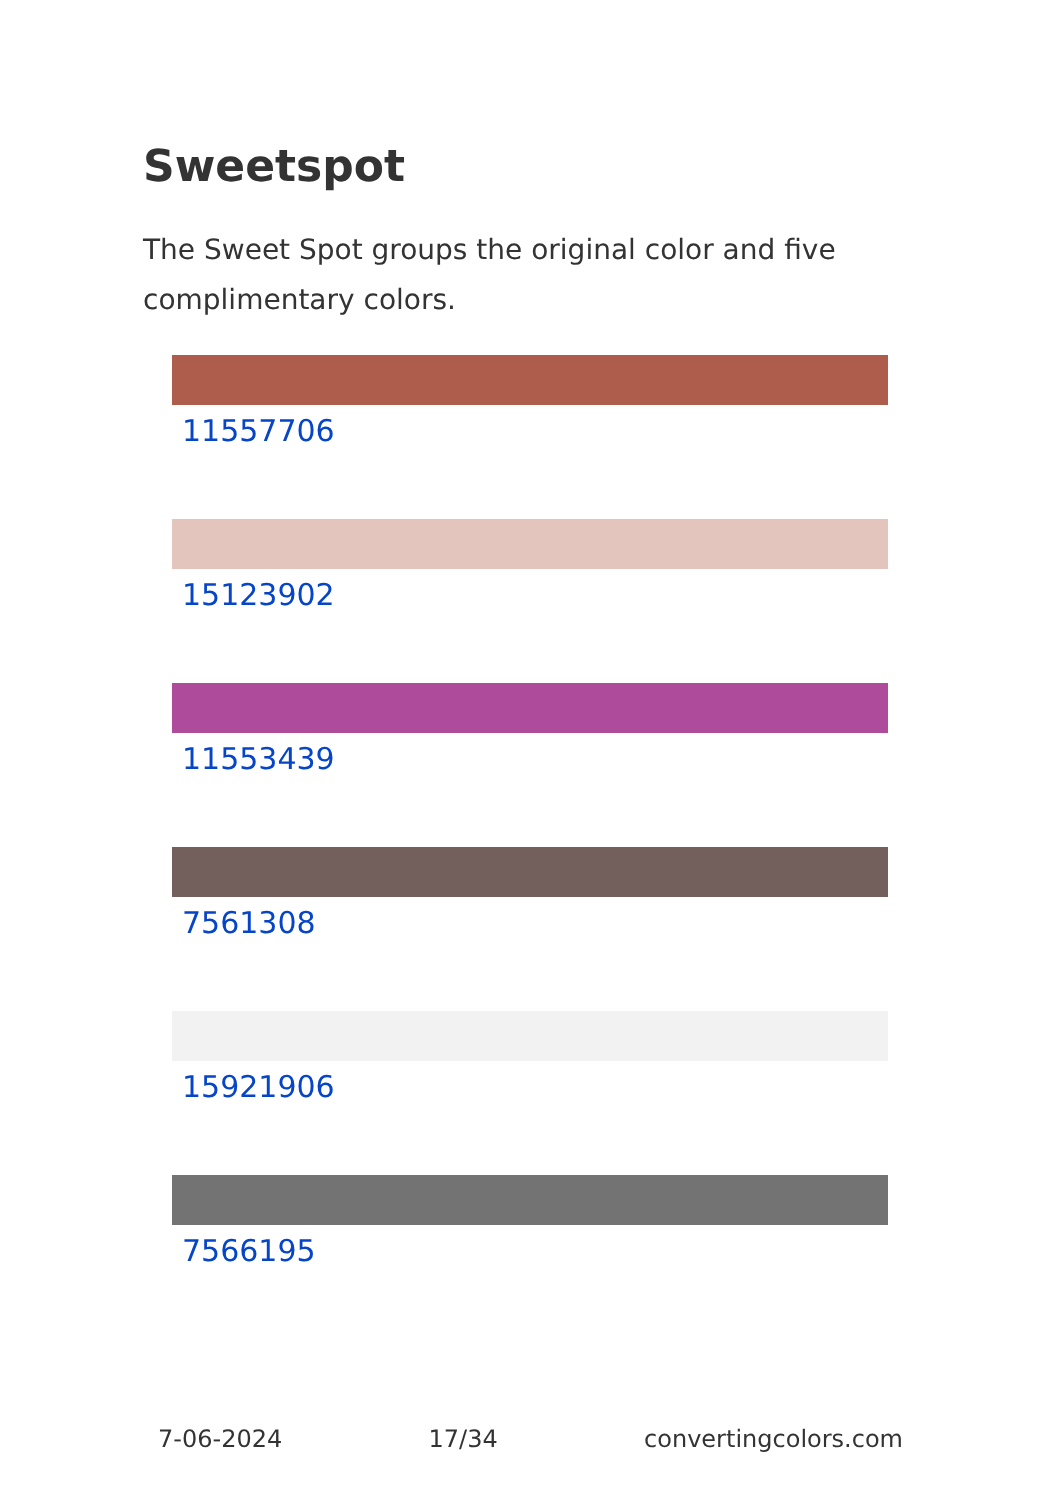Sweetspot
The Sweet Spot groups the original color and five complimentary colors.
11557706
15123902
11553439
7561308
15921906
7566195
7-06-2024 17/34 convertingcolors.com